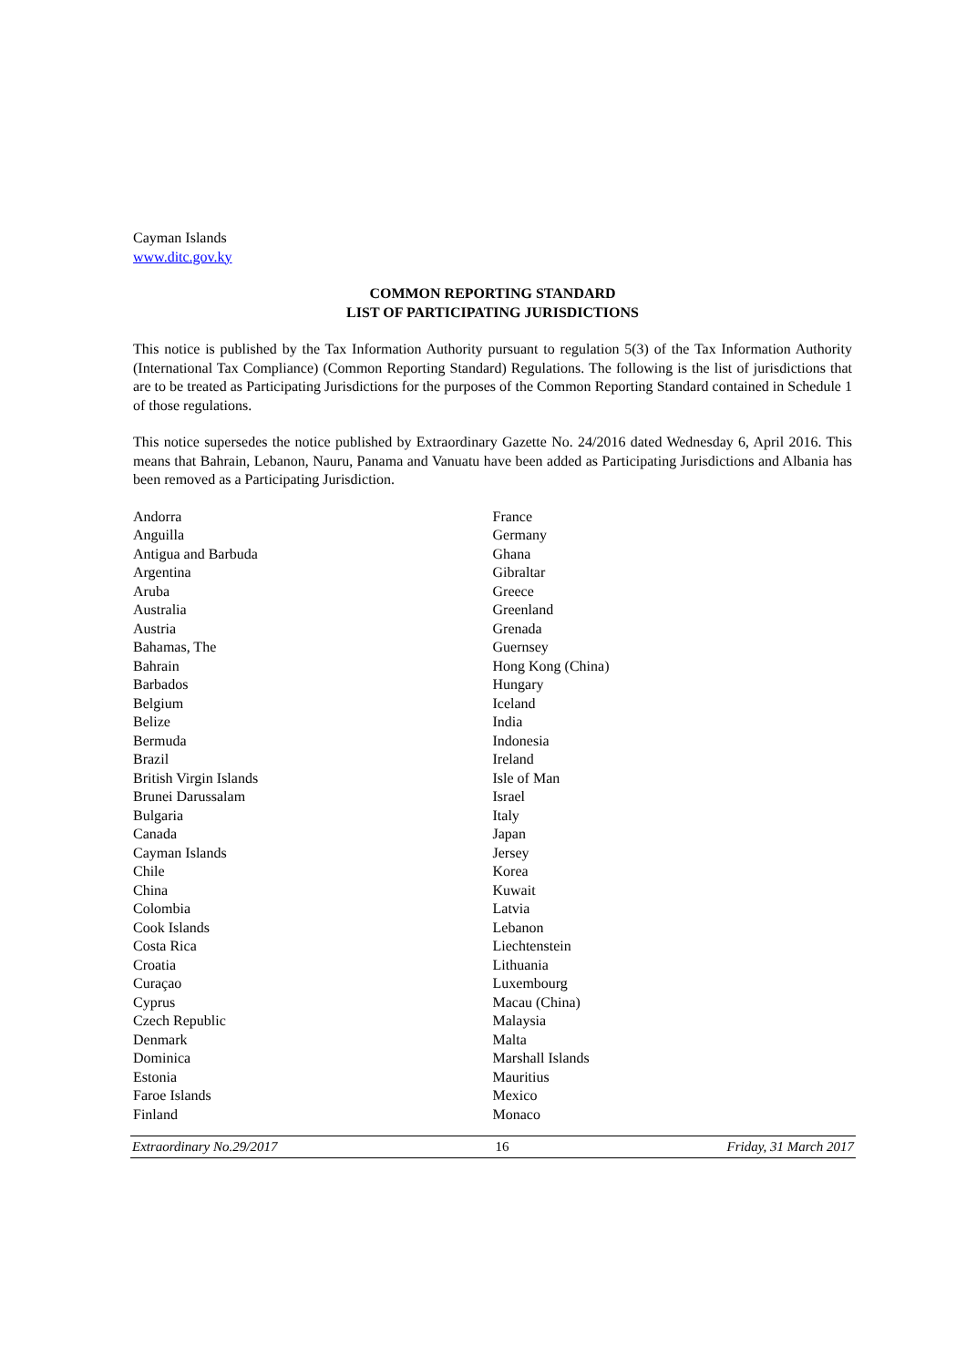Cayman Islands
www.ditc.gov.ky
COMMON REPORTING STANDARD
LIST OF PARTICIPATING JURISDICTIONS
This notice is published by the Tax Information Authority pursuant to regulation 5(3) of the Tax Information Authority (International Tax Compliance) (Common Reporting Standard) Regulations. The following is the list of jurisdictions that are to be treated as Participating Jurisdictions for the purposes of the Common Reporting Standard contained in Schedule 1 of those regulations.
This notice supersedes the notice published by Extraordinary Gazette No. 24/2016 dated Wednesday 6, April 2016. This means that Bahrain, Lebanon, Nauru, Panama and Vanuatu have been added as Participating Jurisdictions and Albania has been removed as a Participating Jurisdiction.
Andorra
Anguilla
Antigua and Barbuda
Argentina
Aruba
Australia
Austria
Bahamas, The
Bahrain
Barbados
Belgium
Belize
Bermuda
Brazil
British Virgin Islands
Brunei Darussalam
Bulgaria
Canada
Cayman Islands
Chile
China
Colombia
Cook Islands
Costa Rica
Croatia
Curaçao
Cyprus
Czech Republic
Denmark
Dominica
Estonia
Faroe Islands
Finland
France
Germany
Ghana
Gibraltar
Greece
Greenland
Grenada
Guernsey
Hong Kong (China)
Hungary
Iceland
India
Indonesia
Ireland
Isle of Man
Israel
Italy
Japan
Jersey
Korea
Kuwait
Latvia
Lebanon
Liechtenstein
Lithuania
Luxembourg
Macau (China)
Malaysia
Malta
Marshall Islands
Mauritius
Mexico
Monaco
Extraordinary No.29/2017 16 Friday, 31 March 2017